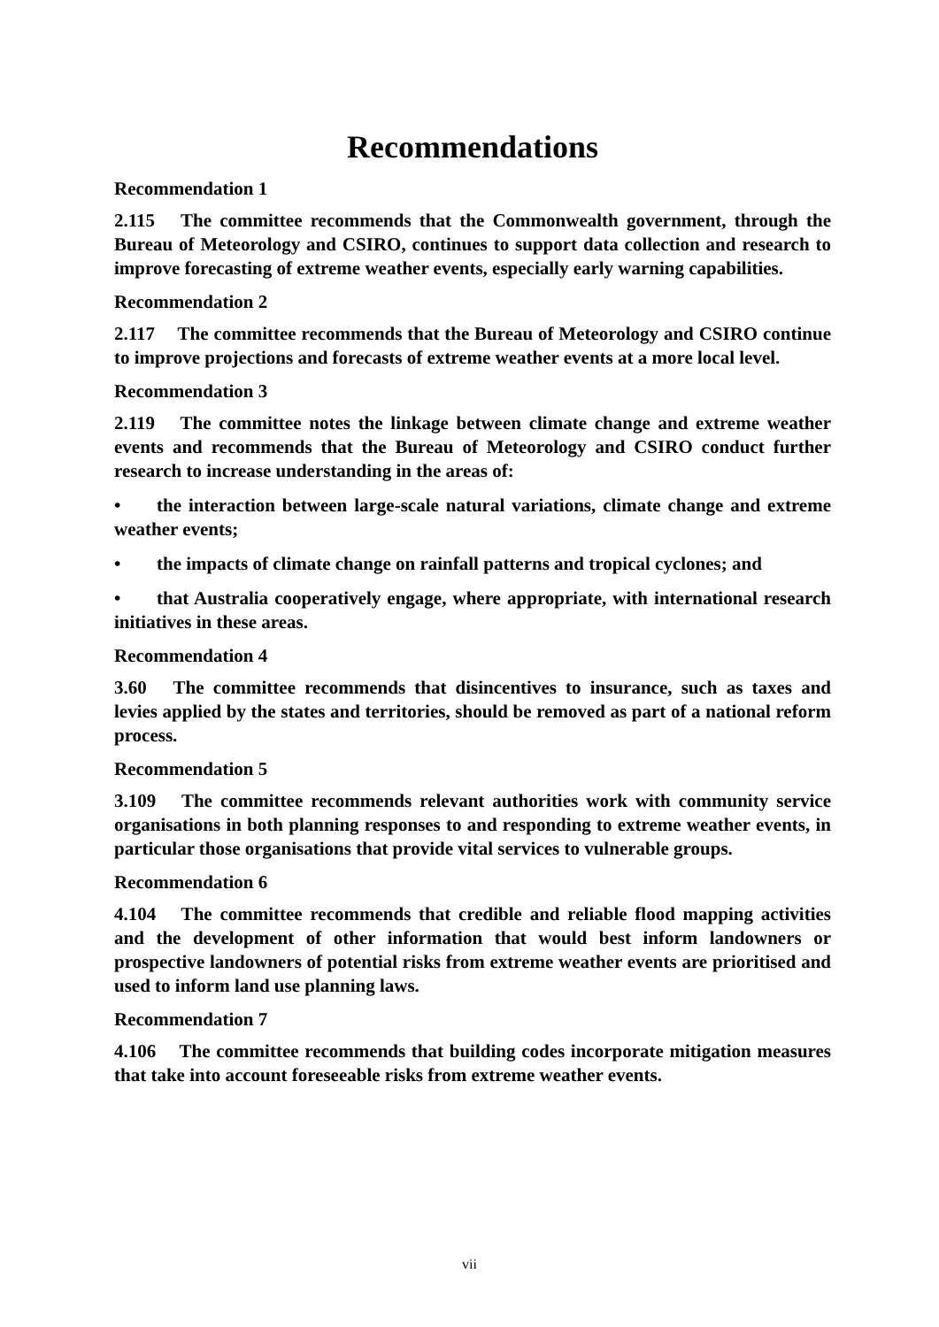Recommendations
Recommendation 1
2.115 The committee recommends that the Commonwealth government, through the Bureau of Meteorology and CSIRO, continues to support data collection and research to improve forecasting of extreme weather events, especially early warning capabilities.
Recommendation 2
2.117 The committee recommends that the Bureau of Meteorology and CSIRO continue to improve projections and forecasts of extreme weather events at a more local level.
Recommendation 3
2.119 The committee notes the linkage between climate change and extreme weather events and recommends that the Bureau of Meteorology and CSIRO conduct further research to increase understanding in the areas of:
• the interaction between large-scale natural variations, climate change and extreme weather events;
• the impacts of climate change on rainfall patterns and tropical cyclones; and
• that Australia cooperatively engage, where appropriate, with international research initiatives in these areas.
Recommendation 4
3.60 The committee recommends that disincentives to insurance, such as taxes and levies applied by the states and territories, should be removed as part of a national reform process.
Recommendation 5
3.109 The committee recommends relevant authorities work with community service organisations in both planning responses to and responding to extreme weather events, in particular those organisations that provide vital services to vulnerable groups.
Recommendation 6
4.104 The committee recommends that credible and reliable flood mapping activities and the development of other information that would best inform landowners or prospective landowners of potential risks from extreme weather events are prioritised and used to inform land use planning laws.
Recommendation 7
4.106 The committee recommends that building codes incorporate mitigation measures that take into account foreseeable risks from extreme weather events.
vii